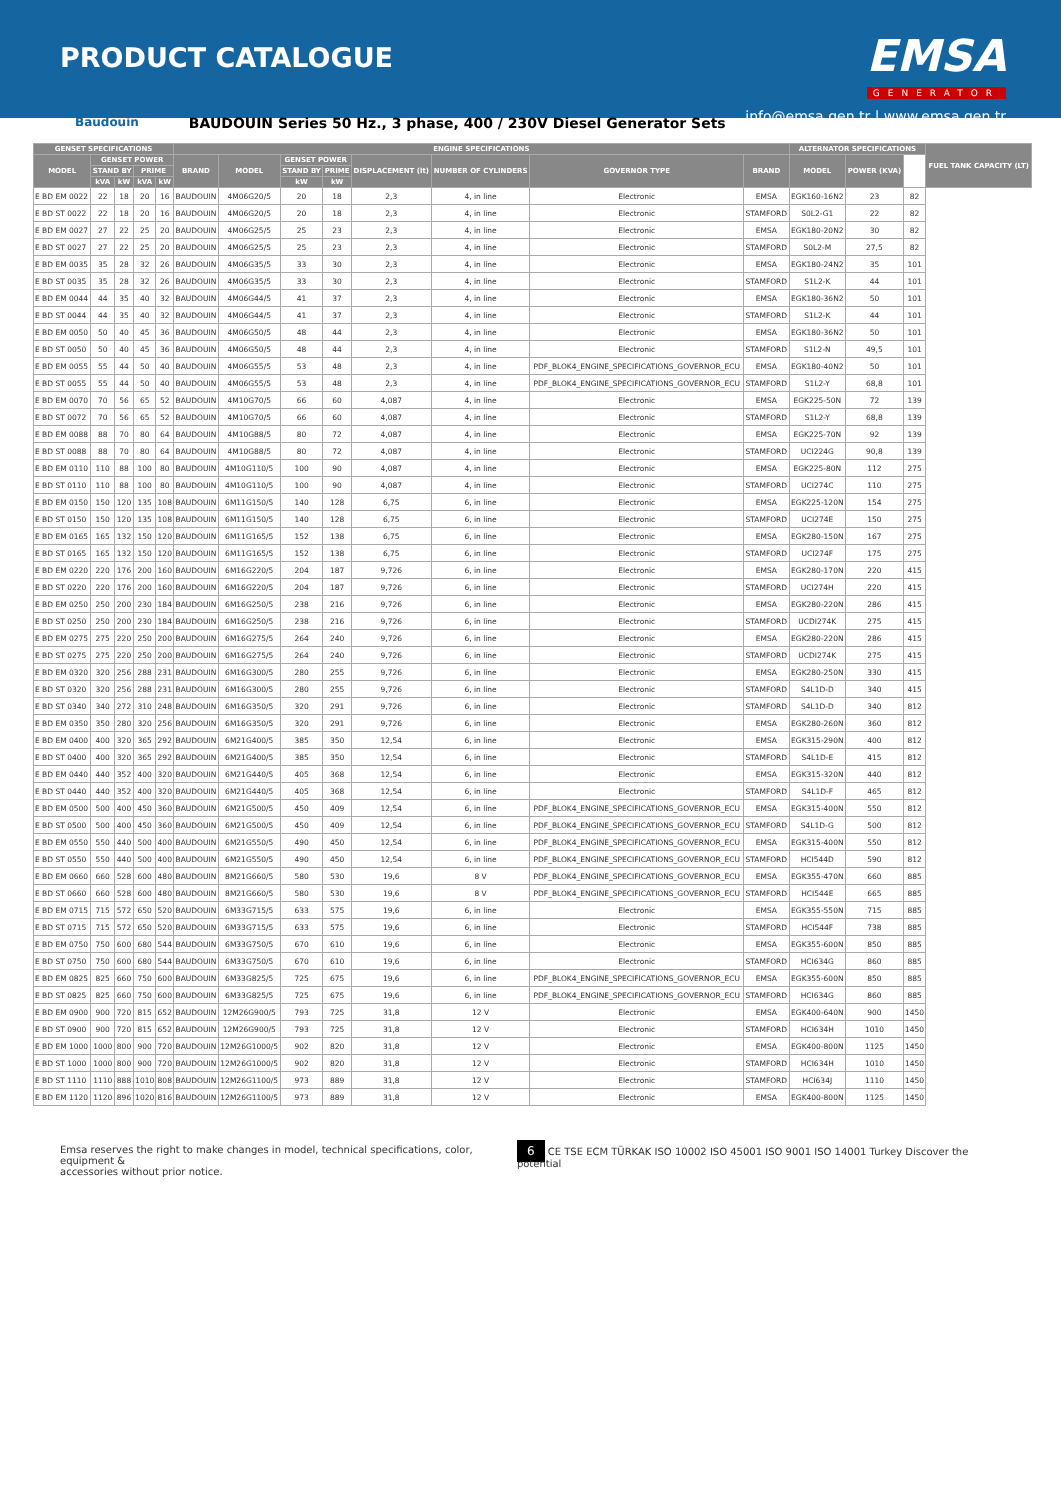PRODUCT CATALOGUE
EMSA
GENERATOR
info@emsa.gen.tr | www.emsa.gen.tr
Baudouin BAUDOUIN Series 50 Hz., 3 phase, 400 / 230V Diesel Generator Sets
| GENSET SPECIFICATIONS | | | | | ENGINE SPECIFICATIONS | | | | | | | | ALTERNATOR SPECIFICATIONS | | | FUEL TANK CAPACITY (LT) |
| --- | --- | --- | --- | --- | --- | --- | --- | --- | --- | --- | --- | --- | --- | --- | --- | --- |
| MODEL | GENSET POWER | | | | BRAND | MODEL | GENSET POWER | | DISPLACEMENT (lt) | NUMBER OF CYLINDERS | GOVERNOR TYPE | BRAND | MODEL | POWER (KVA) | | |
| | STAND BY | | PRIME | | | | STAND BY | PRIME | | | | | | | | |
| | kVA | kW | kVA | kW | | | kW | kW | | | | | | | | |
| E BD EM 0022 | 22 | 18 | 20 | 16 | BAUDOUIN | 4M06G20/5 | 20 | 18 | 2,3 | 4, in line | Electronic | EMSA | EGK160-16N2 | 23 | 82 | |
| E BD ST 0022 | 22 | 18 | 20 | 16 | BAUDOUIN | 4M06G20/5 | 20 | 18 | 2,3 | 4, in line | Electronic | STAMFORD | S0L2-G1 | 22 | 82 | |
| E BD EM 0027 | 27 | 22 | 25 | 20 | BAUDOUIN | 4M06G25/5 | 25 | 23 | 2,3 | 4, in line | Electronic | EMSA | EGK180-20N2 | 30 | 82 | |
| E BD ST 0027 | 27 | 22 | 25 | 20 | BAUDOUIN | 4M06G25/5 | 25 | 23 | 2,3 | 4, in line | Electronic | STAMFORD | S0L2-M | 27,5 | 82 | |
| E BD EM 0035 | 35 | 28 | 32 | 26 | BAUDOUIN | 4M06G35/5 | 33 | 30 | 2,3 | 4, in line | Electronic | EMSA | EGK180-24N2 | 35 | 101 | |
| E BD ST 0035 | 35 | 28 | 32 | 26 | BAUDOUIN | 4M06G35/5 | 33 | 30 | 2,3 | 4, in line | Electronic | STAMFORD | S1L2-K | 44 | 101 | |
| E BD EM 0044 | 44 | 35 | 40 | 32 | BAUDOUIN | 4M06G44/5 | 41 | 37 | 2,3 | 4, in line | Electronic | EMSA | EGK180-36N2 | 50 | 101 | |
| E BD ST 0044 | 44 | 35 | 40 | 32 | BAUDOUIN | 4M06G44/5 | 41 | 37 | 2,3 | 4, in line | Electronic | STAMFORD | S1L2-K | 44 | 101 | |
| E BD EM 0050 | 50 | 40 | 45 | 36 | BAUDOUIN | 4M06G50/5 | 48 | 44 | 2,3 | 4, in line | Electronic | EMSA | EGK180-36N2 | 50 | 101 | |
| E BD ST 0050 | 50 | 40 | 45 | 36 | BAUDOUIN | 4M06G50/5 | 48 | 44 | 2,3 | 4, in line | Electronic | STAMFORD | S1L2-N | 49,5 | 101 | |
| E BD EM 0055 | 55 | 44 | 50 | 40 | BAUDOUIN | 4M06G55/5 | 53 | 48 | 2,3 | 4, in line | PDF_BLOK4_ENGINE_SPECIFICATIONS_GOVERNOR_ECU | EMSA | EGK180-40N2 | 50 | 101 | |
| E BD ST 0055 | 55 | 44 | 50 | 40 | BAUDOUIN | 4M06G55/5 | 53 | 48 | 2,3 | 4, in line | PDF_BLOK4_ENGINE_SPECIFICATIONS_GOVERNOR_ECU | STAMFORD | S1L2-Y | 68,8 | 101 | |
| E BD EM 0070 | 70 | 56 | 65 | 52 | BAUDOUIN | 4M10G70/5 | 66 | 60 | 4,087 | 4, in line | Electronic | EMSA | EGK225-50N | 72 | 139 | |
| E BD ST 0072 | 70 | 56 | 65 | 52 | BAUDOUIN | 4M10G70/5 | 66 | 60 | 4,087 | 4, in line | Electronic | STAMFORD | S1L2-Y | 68,8 | 139 | |
| E BD EM 0088 | 88 | 70 | 80 | 64 | BAUDOUIN | 4M10G88/5 | 80 | 72 | 4,087 | 4, in line | Electronic | EMSA | EGK225-70N | 92 | 139 | |
| E BD ST 0088 | 88 | 70 | 80 | 64 | BAUDOUIN | 4M10G88/5 | 80 | 72 | 4,087 | 4, in line | Electronic | STAMFORD | UCI224G | 90,8 | 139 | |
| E BD EM 0110 | 110 | 88 | 100 | 80 | BAUDOUIN | 4M10G110/5 | 100 | 90 | 4,087 | 4, in line | Electronic | EMSA | EGK225-80N | 112 | 275 | |
| E BD ST 0110 | 110 | 88 | 100 | 80 | BAUDOUIN | 4M10G110/5 | 100 | 90 | 4,087 | 4, in line | Electronic | STAMFORD | UCI274C | 110 | 275 | |
| E BD EM 0150 | 150 | 120 | 135 | 108 | BAUDOUIN | 6M11G150/5 | 140 | 128 | 6,75 | 6, in line | Electronic | EMSA | EGK225-120N | 154 | 275 | |
| E BD ST 0150 | 150 | 120 | 135 | 108 | BAUDOUIN | 6M11G150/5 | 140 | 128 | 6,75 | 6, in line | Electronic | STAMFORD | UCI274E | 150 | 275 | |
| E BD EM 0165 | 165 | 132 | 150 | 120 | BAUDOUIN | 6M11G165/5 | 152 | 138 | 6,75 | 6, in line | Electronic | EMSA | EGK280-150N | 167 | 275 | |
| E BD ST 0165 | 165 | 132 | 150 | 120 | BAUDOUIN | 6M11G165/5 | 152 | 138 | 6,75 | 6, in line | Electronic | STAMFORD | UCI274F | 175 | 275 | |
| E BD EM 0220 | 220 | 176 | 200 | 160 | BAUDOUIN | 6M16G220/5 | 204 | 187 | 9,726 | 6, in line | Electronic | EMSA | EGK280-170N | 220 | 415 | |
| E BD ST 0220 | 220 | 176 | 200 | 160 | BAUDOUIN | 6M16G220/5 | 204 | 187 | 9,726 | 6, in line | Electronic | STAMFORD | UCI274H | 220 | 415 | |
| E BD EM 0250 | 250 | 200 | 230 | 184 | BAUDOUIN | 6M16G250/5 | 238 | 216 | 9,726 | 6, in line | Electronic | EMSA | EGK280-220N | 286 | 415 | |
| E BD ST 0250 | 250 | 200 | 230 | 184 | BAUDOUIN | 6M16G250/5 | 238 | 216 | 9,726 | 6, in line | Electronic | STAMFORD | UCDI274K | 275 | 415 | |
| E BD EM 0275 | 275 | 220 | 250 | 200 | BAUDOUIN | 6M16G275/5 | 264 | 240 | 9,726 | 6, in line | Electronic | EMSA | EGK280-220N | 286 | 415 | |
| E BD ST 0275 | 275 | 220 | 250 | 200 | BAUDOUIN | 6M16G275/5 | 264 | 240 | 9,726 | 6, in line | Electronic | STAMFORD | UCDI274K | 275 | 415 | |
| E BD EM 0320 | 320 | 256 | 288 | 231 | BAUDOUIN | 6M16G300/5 | 280 | 255 | 9,726 | 6, in line | Electronic | EMSA | EGK280-250N | 330 | 415 | |
| E BD ST 0320 | 320 | 256 | 288 | 231 | BAUDOUIN | 6M16G300/5 | 280 | 255 | 9,726 | 6, in line | Electronic | STAMFORD | S4L1D-D | 340 | 415 | |
| E BD ST 0340 | 340 | 272 | 310 | 248 | BAUDOUIN | 6M16G350/5 | 320 | 291 | 9,726 | 6, in line | Electronic | STAMFORD | S4L1D-D | 340 | 812 | |
| E BD EM 0350 | 350 | 280 | 320 | 256 | BAUDOUIN | 6M16G350/5 | 320 | 291 | 9,726 | 6, in line | Electronic | EMSA | EGK280-260N | 360 | 812 | |
| E BD EM 0400 | 400 | 320 | 365 | 292 | BAUDOUIN | 6M21G400/5 | 385 | 350 | 12,54 | 6, in line | Electronic | EMSA | EGK315-290N | 400 | 812 | |
| E BD ST 0400 | 400 | 320 | 365 | 292 | BAUDOUIN | 6M21G400/5 | 385 | 350 | 12,54 | 6, in line | Electronic | STAMFORD | S4L1D-E | 415 | 812 | |
| E BD EM 0440 | 440 | 352 | 400 | 320 | BAUDOUIN | 6M21G440/5 | 405 | 368 | 12,54 | 6, in line | Electronic | EMSA | EGK315-320N | 440 | 812 | |
| E BD ST 0440 | 440 | 352 | 400 | 320 | BAUDOUIN | 6M21G440/5 | 405 | 368 | 12,54 | 6, in line | Electronic | STAMFORD | S4L1D-F | 465 | 812 | |
| E BD EM 0500 | 500 | 400 | 450 | 360 | BAUDOUIN | 6M21G500/5 | 450 | 409 | 12,54 | 6, in line | PDF_BLOK4_ENGINE_SPECIFICATIONS_GOVERNOR_ECU | EMSA | EGK315-400N | 550 | 812 | |
| E BD ST 0500 | 500 | 400 | 450 | 360 | BAUDOUIN | 6M21G500/5 | 450 | 409 | 12,54 | 6, in line | PDF_BLOK4_ENGINE_SPECIFICATIONS_GOVERNOR_ECU | STAMFORD | S4L1D-G | 500 | 812 | |
| E BD EM 0550 | 550 | 440 | 500 | 400 | BAUDOUIN | 6M21G550/5 | 490 | 450 | 12,54 | 6, in line | PDF_BLOK4_ENGINE_SPECIFICATIONS_GOVERNOR_ECU | EMSA | EGK315-400N | 550 | 812 | |
| E BD ST 0550 | 550 | 440 | 500 | 400 | BAUDOUIN | 6M21G550/5 | 490 | 450 | 12,54 | 6, in line | PDF_BLOK4_ENGINE_SPECIFICATIONS_GOVERNOR_ECU | STAMFORD | HCI544D | 590 | 812 | |
| E BD EM 0660 | 660 | 528 | 600 | 480 | BAUDOUIN | 8M21G660/5 | 580 | 530 | 19,6 | 8 V | PDF_BLOK4_ENGINE_SPECIFICATIONS_GOVERNOR_ECU | EMSA | EGK355-470N | 660 | 885 | |
| E BD ST 0660 | 660 | 528 | 600 | 480 | BAUDOUIN | 8M21G660/5 | 580 | 530 | 19,6 | 8 V | PDF_BLOK4_ENGINE_SPECIFICATIONS_GOVERNOR_ECU | STAMFORD | HCI544E | 665 | 885 | |
| E BD EM 0715 | 715 | 572 | 650 | 520 | BAUDOUIN | 6M33G715/5 | 633 | 575 | 19,6 | 6, in line | Electronic | EMSA | EGK355-550N | 715 | 885 | |
| E BD ST 0715 | 715 | 572 | 650 | 520 | BAUDOUIN | 6M33G715/5 | 633 | 575 | 19,6 | 6, in line | Electronic | STAMFORD | HCI544F | 738 | 885 | |
| E BD EM 0750 | 750 | 600 | 680 | 544 | BAUDOUIN | 6M33G750/5 | 670 | 610 | 19,6 | 6, in line | Electronic | EMSA | EGK355-600N | 850 | 885 | |
| E BD ST 0750 | 750 | 600 | 680 | 544 | BAUDOUIN | 6M33G750/5 | 670 | 610 | 19,6 | 6, in line | Electronic | STAMFORD | HCI634G | 860 | 885 | |
| E BD EM 0825 | 825 | 660 | 750 | 600 | BAUDOUIN | 6M33G825/5 | 725 | 675 | 19,6 | 6, in line | PDF_BLOK4_ENGINE_SPECIFICATIONS_GOVERNOR_ECU | EMSA | EGK355-600N | 850 | 885 | |
| E BD ST 0825 | 825 | 660 | 750 | 600 | BAUDOUIN | 6M33G825/5 | 725 | 675 | 19,6 | 6, in line | PDF_BLOK4_ENGINE_SPECIFICATIONS_GOVERNOR_ECU | STAMFORD | HCI634G | 860 | 885 | |
| E BD EM 0900 | 900 | 720 | 815 | 652 | BAUDOUIN | 12M26G900/5 | 793 | 725 | 31,8 | 12 V | Electronic | EMSA | EGK400-640N | 900 | 1450 | |
| E BD ST 0900 | 900 | 720 | 815 | 652 | BAUDOUIN | 12M26G900/5 | 793 | 725 | 31,8 | 12 V | Electronic | STAMFORD | HCI634H | 1010 | 1450 | |
| E BD EM 1000 | 1000 | 800 | 900 | 720 | BAUDOUIN | 12M26G1000/5 | 902 | 820 | 31,8 | 12 V | Electronic | EMSA | EGK400-800N | 1125 | 1450 | |
| E BD ST 1000 | 1000 | 800 | 900 | 720 | BAUDOUIN | 12M26G1000/5 | 902 | 820 | 31,8 | 12 V | Electronic | STAMFORD | HCI634H | 1010 | 1450 | |
| E BD ST 1110 | 1110 | 888 | 1010 | 808 | BAUDOUIN | 12M26G1100/5 | 973 | 889 | 31,8 | 12 V | Electronic | STAMFORD | HCI634J | 1110 | 1450 | |
| E BD EM 1120 | 1120 | 896 | 1020 | 816 | BAUDOUIN | 12M26G1100/5 | 973 | 889 | 31,8 | 12 V | Electronic | EMSA | EGK400-800N | 1125 | 1450 | |
Emsa reserves the right to make changes in model, technical specifications, color, equipment &
accessories without prior notice.
6 CE TSE ECM TÜRKAK ISO 10002 ISO 45001 ISO 9001 ISO 14001 Turkey Discover the potential